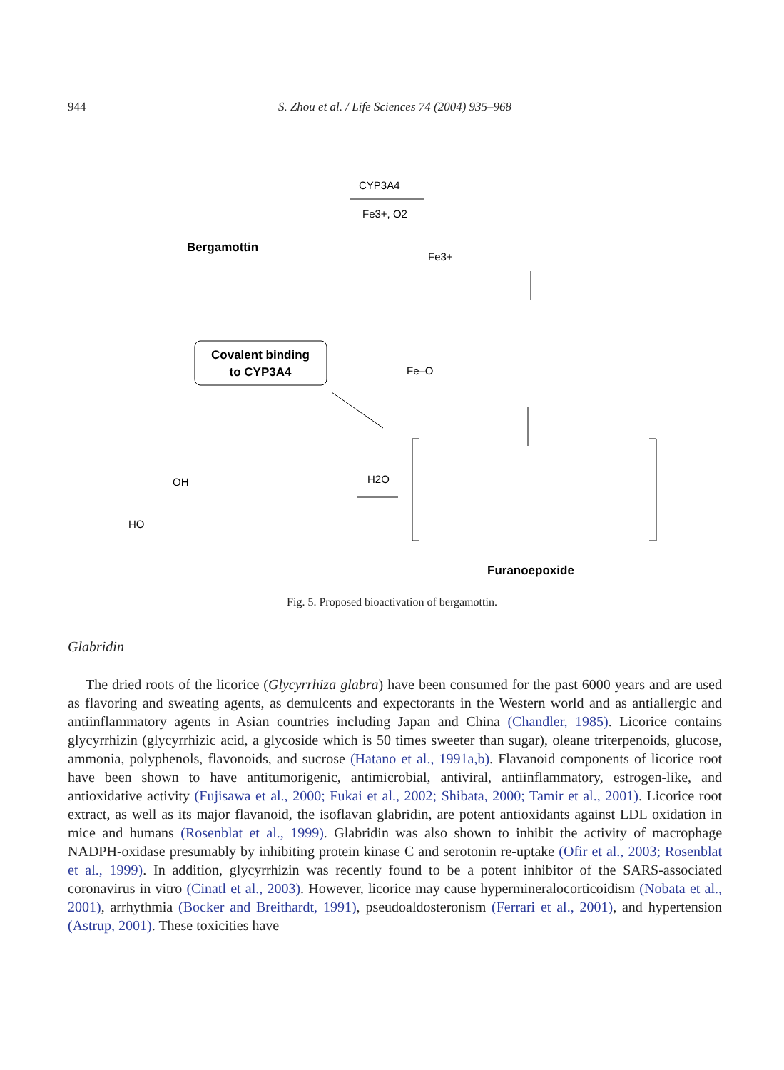944 S. Zhou et al. / Life Sciences 74 (2004) 935–968
Bergamottin
CYP3A4
Fe3+, O2
Fe3+
Covalent binding
to CYP3A4
Fe–O
H2O
HO
OH
Furanoepoxide
Fig. 5. Proposed bioactivation of bergamottin.
Glabridin
The dried roots of the licorice (Glycyrrhiza glabra) have been consumed for the past 6000 years and are used as flavoring and sweating agents, as demulcents and expectorants in the Western world and as antiallergic and antiinflammatory agents in Asian countries including Japan and China (Chandler, 1985). Licorice contains glycyrrhizin (glycyrrhizic acid, a glycoside which is 50 times sweeter than sugar), oleane triterpenoids, glucose, ammonia, polyphenols, flavonoids, and sucrose (Hatano et al., 1991a,b). Flavanoid components of licorice root have been shown to have antitumorigenic, antimicrobial, antiviral, antiinflammatory, estrogen-like, and antioxidative activity (Fujisawa et al., 2000; Fukai et al., 2002; Shibata, 2000; Tamir et al., 2001). Licorice root extract, as well as its major flavanoid, the isoflavan glabridin, are potent antioxidants against LDL oxidation in mice and humans (Rosenblat et al., 1999). Glabridin was also shown to inhibit the activity of macrophage NADPH-oxidase presumably by inhibiting protein kinase C and serotonin re-uptake (Ofir et al., 2003; Rosenblat et al., 1999). In addition, glycyrrhizin was recently found to be a potent inhibitor of the SARS-associated coronavirus in vitro (Cinatl et al., 2003). However, licorice may cause hypermineralocorticoidism (Nobata et al., 2001), arrhythmia (Bocker and Breithardt, 1991), pseudoaldosteronism (Ferrari et al., 2001), and hypertension (Astrup, 2001). These toxicities have